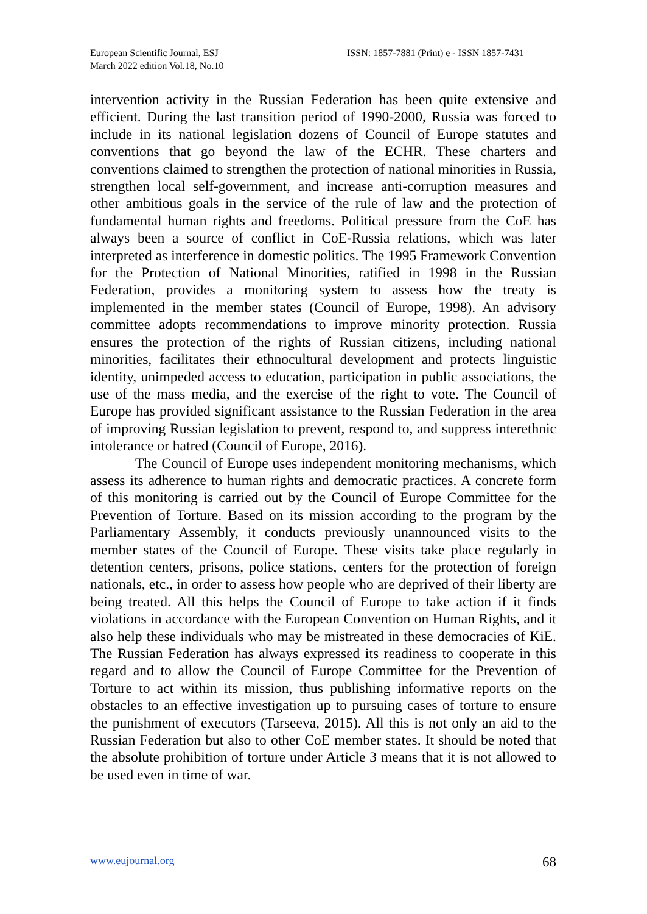European Scientific Journal, ESJ
March 2022 edition Vol.18, No.10
ISSN: 1857-7881 (Print) e - ISSN 1857-7431
intervention activity in the Russian Federation has been quite extensive and efficient. During the last transition period of 1990-2000, Russia was forced to include in its national legislation dozens of Council of Europe statutes and conventions that go beyond the law of the ECHR. These charters and conventions claimed to strengthen the protection of national minorities in Russia, strengthen local self-government, and increase anti-corruption measures and other ambitious goals in the service of the rule of law and the protection of fundamental human rights and freedoms. Political pressure from the CoE has always been a source of conflict in CoE-Russia relations, which was later interpreted as interference in domestic politics. The 1995 Framework Convention for the Protection of National Minorities, ratified in 1998 in the Russian Federation, provides a monitoring system to assess how the treaty is implemented in the member states (Council of Europe, 1998). An advisory committee adopts recommendations to improve minority protection. Russia ensures the protection of the rights of Russian citizens, including national minorities, facilitates their ethnocultural development and protects linguistic identity, unimpeded access to education, participation in public associations, the use of the mass media, and the exercise of the right to vote. The Council of Europe has provided significant assistance to the Russian Federation in the area of improving Russian legislation to prevent, respond to, and suppress interethnic intolerance or hatred (Council of Europe, 2016).
The Council of Europe uses independent monitoring mechanisms, which assess its adherence to human rights and democratic practices. A concrete form of this monitoring is carried out by the Council of Europe Committee for the Prevention of Torture. Based on its mission according to the program by the Parliamentary Assembly, it conducts previously unannounced visits to the member states of the Council of Europe. These visits take place regularly in detention centers, prisons, police stations, centers for the protection of foreign nationals, etc., in order to assess how people who are deprived of their liberty are being treated. All this helps the Council of Europe to take action if it finds violations in accordance with the European Convention on Human Rights, and it also help these individuals who may be mistreated in these democracies of KiE. The Russian Federation has always expressed its readiness to cooperate in this regard and to allow the Council of Europe Committee for the Prevention of Torture to act within its mission, thus publishing informative reports on the obstacles to an effective investigation up to pursuing cases of torture to ensure the punishment of executors (Tarseeva, 2015). All this is not only an aid to the Russian Federation but also to other CoE member states. It should be noted that the absolute prohibition of torture under Article 3 means that it is not allowed to be used even in time of war.
www.eujournal.org 68